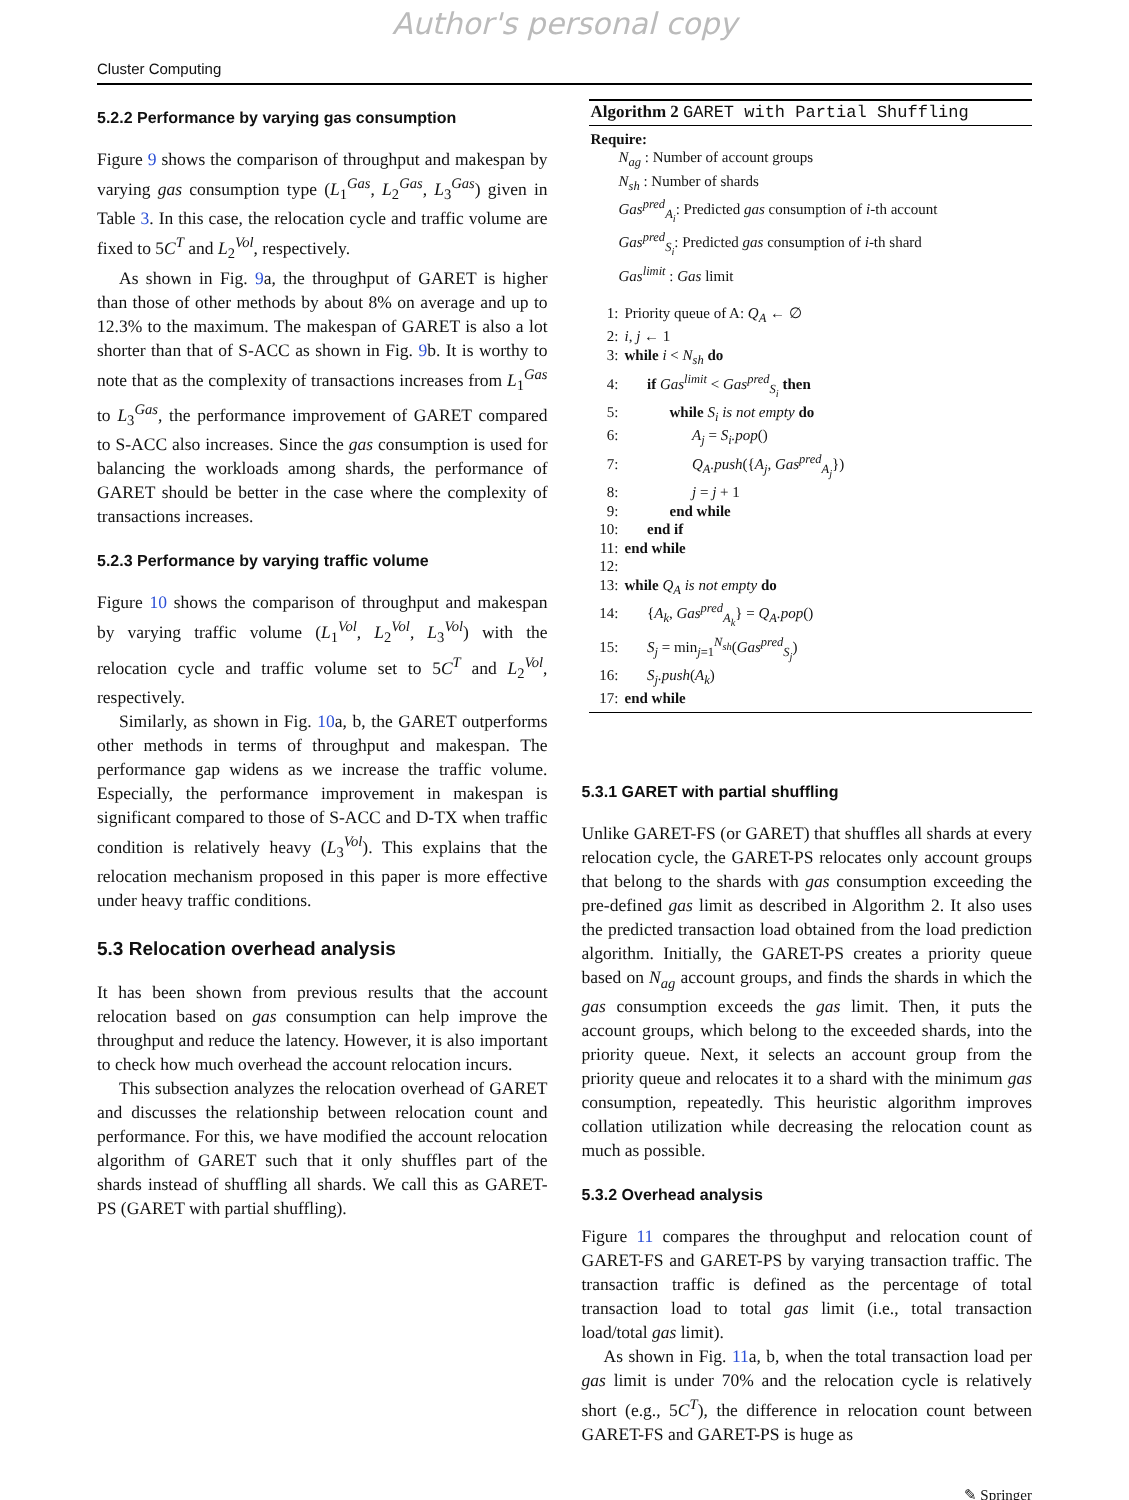Author's personal copy
Cluster Computing
5.2.2 Performance by varying gas consumption
Figure 9 shows the comparison of throughput and makespan by varying gas consumption type (L<sub>1</sub><sup>Gas</sup>, L<sub>2</sub><sup>Gas</sup>, L<sub>3</sub><sup>Gas</sup>) given in Table 3. In this case, the relocation cycle and traffic volume are fixed to 5C<sup>T</sup> and L<sub>2</sub><sup>Vol</sup>, respectively.
As shown in Fig. 9a, the throughput of GARET is higher than those of other methods by about 8% on average and up to 12.3% to the maximum. The makespan of GARET is also a lot shorter than that of S-ACC as shown in Fig. 9b. It is worthy to note that as the complexity of transactions increases from L<sub>1</sub><sup>Gas</sup> to L<sub>3</sub><sup>Gas</sup>, the performance improvement of GARET compared to S-ACC also increases. Since the gas consumption is used for balancing the workloads among shards, the performance of GARET should be better in the case where the complexity of transactions increases.
5.2.3 Performance by varying traffic volume
Figure 10 shows the comparison of throughput and makespan by varying traffic volume (L<sub>1</sub><sup>Vol</sup>, L<sub>2</sub><sup>Vol</sup>, L<sub>3</sub><sup>Vol</sup>) with the relocation cycle and traffic volume set to 5C<sup>T</sup> and L<sub>2</sub><sup>Vol</sup>, respectively.
Similarly, as shown in Fig. 10a, b, the GARET outperforms other methods in terms of throughput and makespan. The performance gap widens as we increase the traffic volume. Especially, the performance improvement in makespan is significant compared to those of S-ACC and D-TX when traffic condition is relatively heavy (L<sub>3</sub><sup>Vol</sup>). This explains that the relocation mechanism proposed in this paper is more effective under heavy traffic conditions.
5.3 Relocation overhead analysis
It has been shown from previous results that the account relocation based on gas consumption can help improve the throughput and reduce the latency. However, it is also important to check how much overhead the account relocation incurs.
This subsection analyzes the relocation overhead of GARET and discusses the relationship between relocation count and performance. For this, we have modified the account relocation algorithm of GARET such that it only shuffles part of the shards instead of shuffling all shards. We call this as GARET-PS (GARET with partial shuffling).
Algorithm 2 GARET with Partial Shuffling
Require:
N<sub>ag</sub> : Number of account groups
N<sub>sh</sub> : Number of shards
Gas<sup>pred</sup><sub>A<sub>i</sub></sub>: Predicted gas consumption of i-th account
Gas<sup>pred</sup><sub>S<sub>i</sub></sub>: Predicted gas consumption of i-th shard
Gas<sup>limit</sup> : Gas limit
1: Priority queue of A: Q<sub>A</sub> ← ∅
2: i, j ← 1
3: while i < N<sub>sh</sub> do
4:  if Gas<sup>limit</sup> < Gas<sup>pred</sup><sub>S<sub>i</sub></sub> then
5:   while S<sub>i</sub> is not empty do
6:     A<sub>j</sub> = S<sub>i</sub>.pop()
7:     Q<sub>A</sub>.push({A<sub>j</sub>, Gas<sup>pred</sup><sub>A<sub>j</sub></sub>})
8:     j = j + 1
9:   end while
10:  end if
11: end while
12:
13: while Q<sub>A</sub> is not empty do
14:  {A<sub>k</sub>, Gas<sup>pred</sup><sub>A<sub>k</sub></sub>} = Q<sub>A</sub>.pop()
15:  S<sub>j</sub> = min<sub>j=1</sub><sup>N<sub>sh</sub></sup>(Gas<sup>pred</sup><sub>S<sub>j</sub></sub>)
16:  S<sub>j</sub>.push(A<sub>k</sub>)
17: end while
5.3.1 GARET with partial shuffling
Unlike GARET-FS (or GARET) that shuffles all shards at every relocation cycle, the GARET-PS relocates only account groups that belong to the shards with gas consumption exceeding the pre-defined gas limit as described in Algorithm 2. It also uses the predicted transaction load obtained from the load prediction algorithm. Initially, the GARET-PS creates a priority queue based on N<sub>ag</sub> account groups, and finds the shards in which the gas consumption exceeds the gas limit. Then, it puts the account groups, which belong to the exceeded shards, into the priority queue. Next, it selects an account group from the priority queue and relocates it to a shard with the minimum gas consumption, repeatedly. This heuristic algorithm improves collation utilization while decreasing the relocation count as much as possible.
5.3.2 Overhead analysis
Figure 11 compares the throughput and relocation count of GARET-FS and GARET-PS by varying transaction traffic. The transaction traffic is defined as the percentage of total transaction load to total gas limit (i.e., total transaction load/total gas limit).
As shown in Fig. 11a, b, when the total transaction load per gas limit is under 70% and the relocation cycle is relatively short (e.g., 5C<sup>T</sup>), the difference in relocation count between GARET-FS and GARET-PS is huge as
✎ Springer